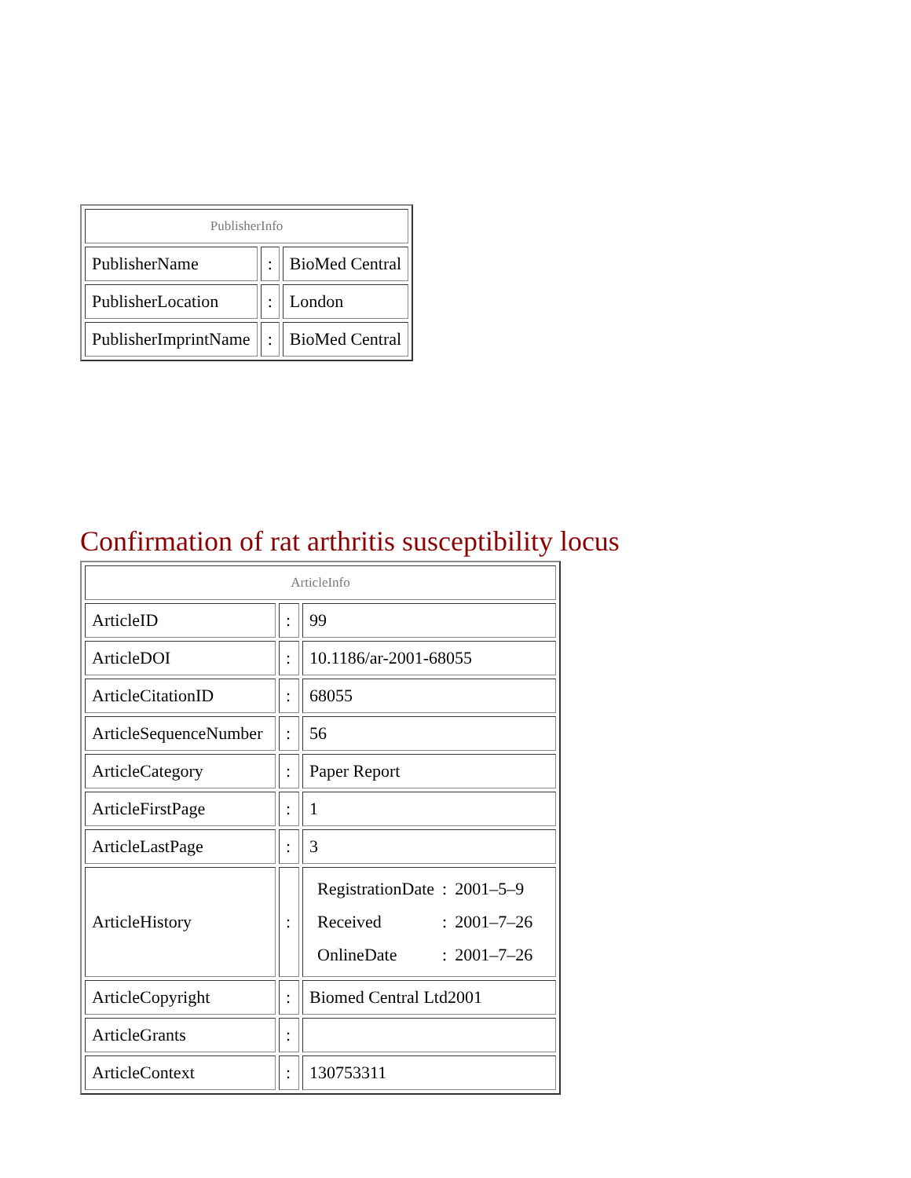| PublisherInfo | | |
| PublisherName | : | BioMed Central |
| PublisherLocation | : | London |
| PublisherImprintName | : | BioMed Central |
Confirmation of rat arthritis susceptibility locus
| ArticleInfo | | |
| ArticleID | : | 99 |
| ArticleDOI | : | 10.1186/ar-2001-68055 |
| ArticleCitationID | : | 68055 |
| ArticleSequenceNumber | : | 56 |
| ArticleCategory | : | Paper Report |
| ArticleFirstPage | : | 1 |
| ArticleLastPage | : | 3 |
| ArticleHistory | : | / RegistrationDate / : / 2001–5–9 / / Received / : / 2001–7–26 / / OnlineDate / : / 2001–7–26 / |
| ArticleCopyright | : | Biomed Central Ltd2001 |
| ArticleGrants | : | |
| ArticleContext | : | 130753311 |